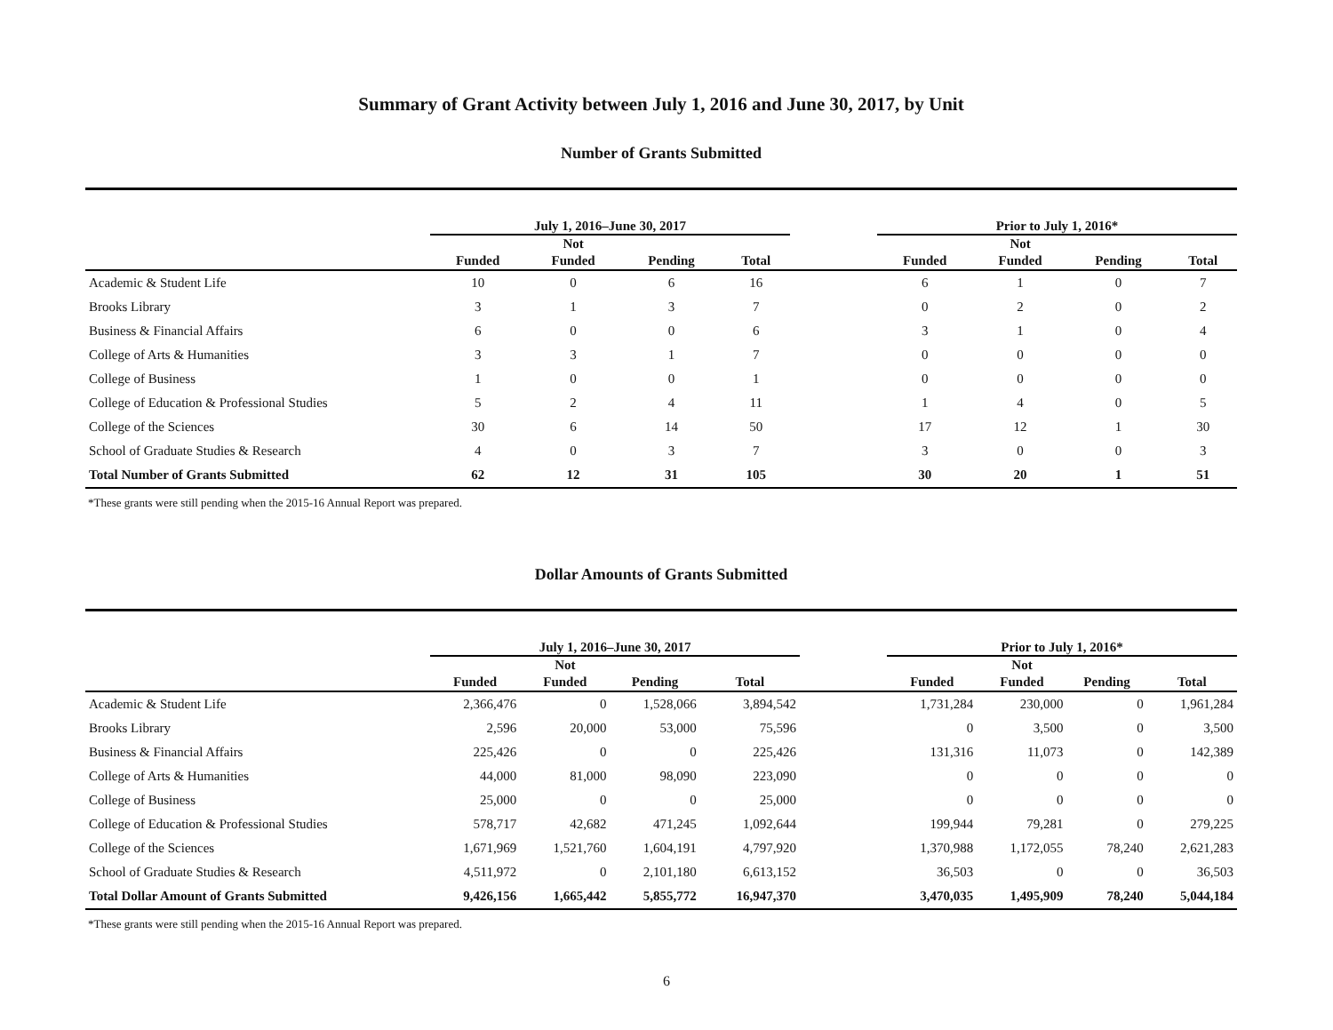Summary of Grant Activity between July 1, 2016 and June 30, 2017, by Unit
Number of Grants Submitted
| | July 1, 2016–June 30, 2017 | | | | | Prior to July 1, 2016* | | | |
| | Funded | Not Funded | Pending | Total | | Funded | Not Funded | Pending | Total |
| Academic & Student Life | 10 | 0 | 6 | 16 | | 6 | 1 | 0 | 7 |
| Brooks Library | 3 | 1 | 3 | 7 | | 0 | 2 | 0 | 2 |
| Business & Financial Affairs | 6 | 0 | 0 | 6 | | 3 | 1 | 0 | 4 |
| College of Arts & Humanities | 3 | 3 | 1 | 7 | | 0 | 0 | 0 | 0 |
| College of Business | 1 | 0 | 0 | 1 | | 0 | 0 | 0 | 0 |
| College of Education & Professional Studies | 5 | 2 | 4 | 11 | | 1 | 4 | 0 | 5 |
| College of the Sciences | 30 | 6 | 14 | 50 | | 17 | 12 | 1 | 30 |
| School of Graduate Studies & Research | 4 | 0 | 3 | 7 | | 3 | 0 | 0 | 3 |
| Total Number of Grants Submitted | 62 | 12 | 31 | 105 | | 30 | 20 | 1 | 51 |
*These grants were still pending when the 2015-16 Annual Report was prepared.
Dollar Amounts of Grants Submitted
| | July 1, 2016–June 30, 2017 | | | | | Prior to July 1, 2016* | | | |
| | Funded | Not Funded | Pending | Total | | Funded | Not Funded | Pending | Total |
| Academic & Student Life | 2,366,476 | 0 | 1,528,066 | 3,894,542 | | 1,731,284 | 230,000 | 0 | 1,961,284 |
| Brooks Library | 2,596 | 20,000 | 53,000 | 75,596 | | 0 | 3,500 | 0 | 3,500 |
| Business & Financial Affairs | 225,426 | 0 | 0 | 225,426 | | 131,316 | 11,073 | 0 | 142,389 |
| College of Arts & Humanities | 44,000 | 81,000 | 98,090 | 223,090 | | 0 | 0 | 0 | 0 |
| College of Business | 25,000 | 0 | 0 | 25,000 | | 0 | 0 | 0 | 0 |
| College of Education & Professional Studies | 578,717 | 42,682 | 471,245 | 1,092,644 | | 199,944 | 79,281 | 0 | 279,225 |
| College of the Sciences | 1,671,969 | 1,521,760 | 1,604,191 | 4,797,920 | | 1,370,988 | 1,172,055 | 78,240 | 2,621,283 |
| School of Graduate Studies & Research | 4,511,972 | 0 | 2,101,180 | 6,613,152 | | 36,503 | 0 | 0 | 36,503 |
| Total Dollar Amount of Grants Submitted | 9,426,156 | 1,665,442 | 5,855,772 | 16,947,370 | | 3,470,035 | 1,495,909 | 78,240 | 5,044,184 |
*These grants were still pending when the 2015-16 Annual Report was prepared.
6